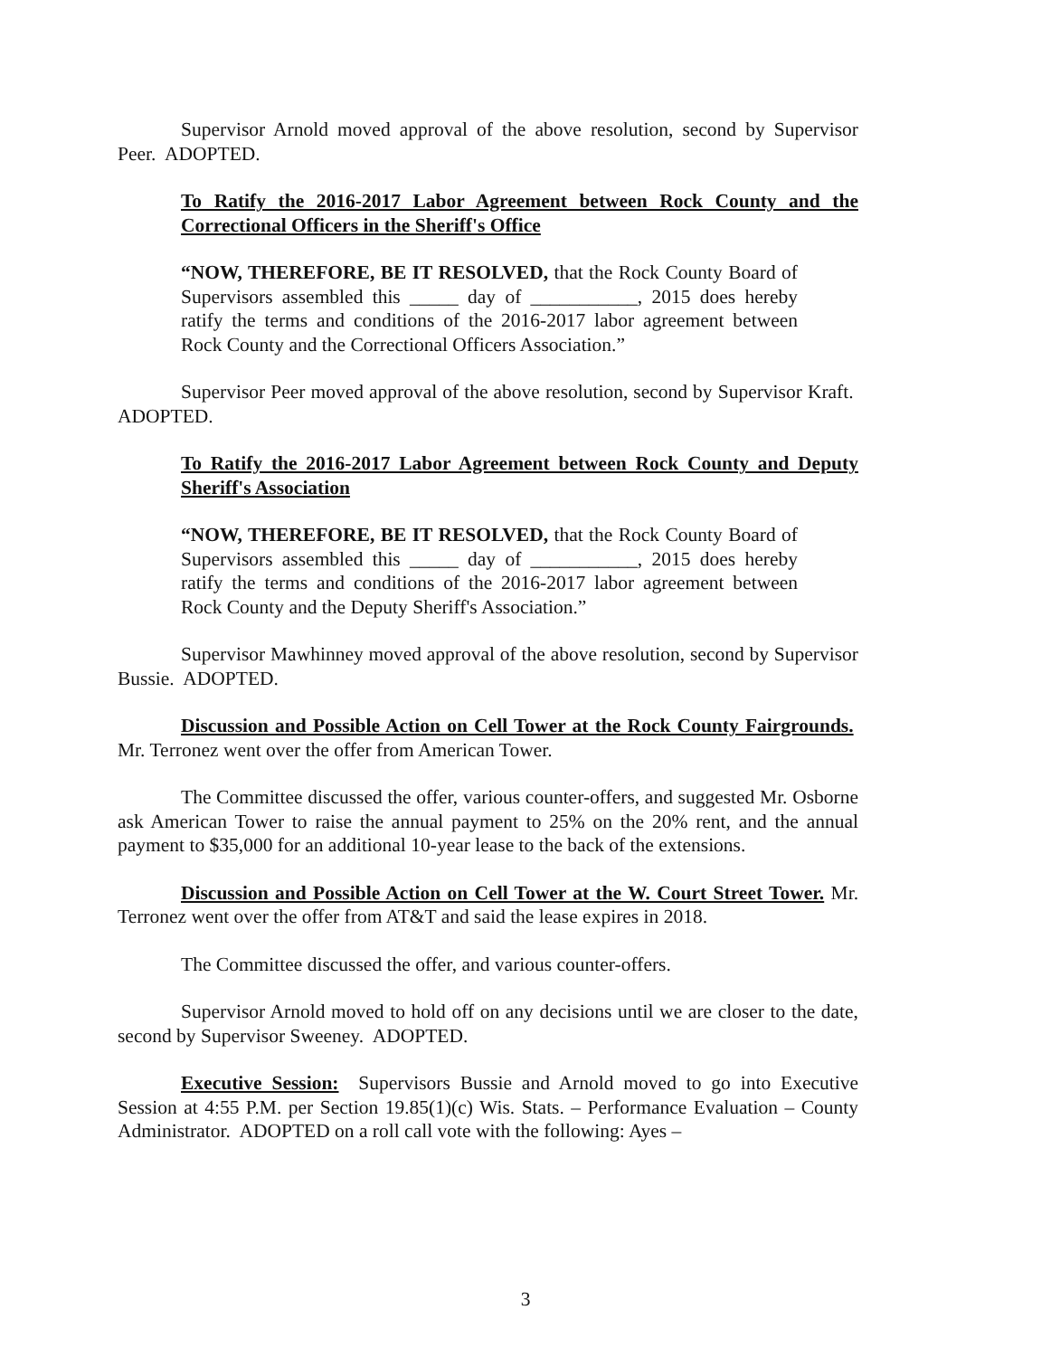Supervisor Arnold moved approval of the above resolution, second by Supervisor Peer. ADOPTED.
To Ratify the 2016-2017 Labor Agreement between Rock County and the Correctional Officers in the Sheriff's Office
“NOW, THEREFORE, BE IT RESOLVED, that the Rock County Board of Supervisors assembled this _____ day of ___________, 2015 does hereby ratify the terms and conditions of the 2016-2017 labor agreement between Rock County and the Correctional Officers Association.”
Supervisor Peer moved approval of the above resolution, second by Supervisor Kraft. ADOPTED.
To Ratify the 2016-2017 Labor Agreement between Rock County and Deputy Sheriff's Association
“NOW, THEREFORE, BE IT RESOLVED, that the Rock County Board of Supervisors assembled this _____ day of ___________, 2015 does hereby ratify the terms and conditions of the 2016-2017 labor agreement between Rock County and the Deputy Sheriff's Association.”
Supervisor Mawhinney moved approval of the above resolution, second by Supervisor Bussie. ADOPTED.
Discussion and Possible Action on Cell Tower at the Rock County Fairgrounds. Mr. Terronez went over the offer from American Tower.
The Committee discussed the offer, various counter-offers, and suggested Mr. Osborne ask American Tower to raise the annual payment to 25% on the 20% rent, and the annual payment to $35,000 for an additional 10-year lease to the back of the extensions.
Discussion and Possible Action on Cell Tower at the W. Court Street Tower. Mr. Terronez went over the offer from AT&T and said the lease expires in 2018.
The Committee discussed the offer, and various counter-offers.
Supervisor Arnold moved to hold off on any decisions until we are closer to the date, second by Supervisor Sweeney. ADOPTED.
Executive Session: Supervisors Bussie and Arnold moved to go into Executive Session at 4:55 P.M. per Section 19.85(1)(c) Wis. Stats. – Performance Evaluation – County Administrator. ADOPTED on a roll call vote with the following: Ayes –
3